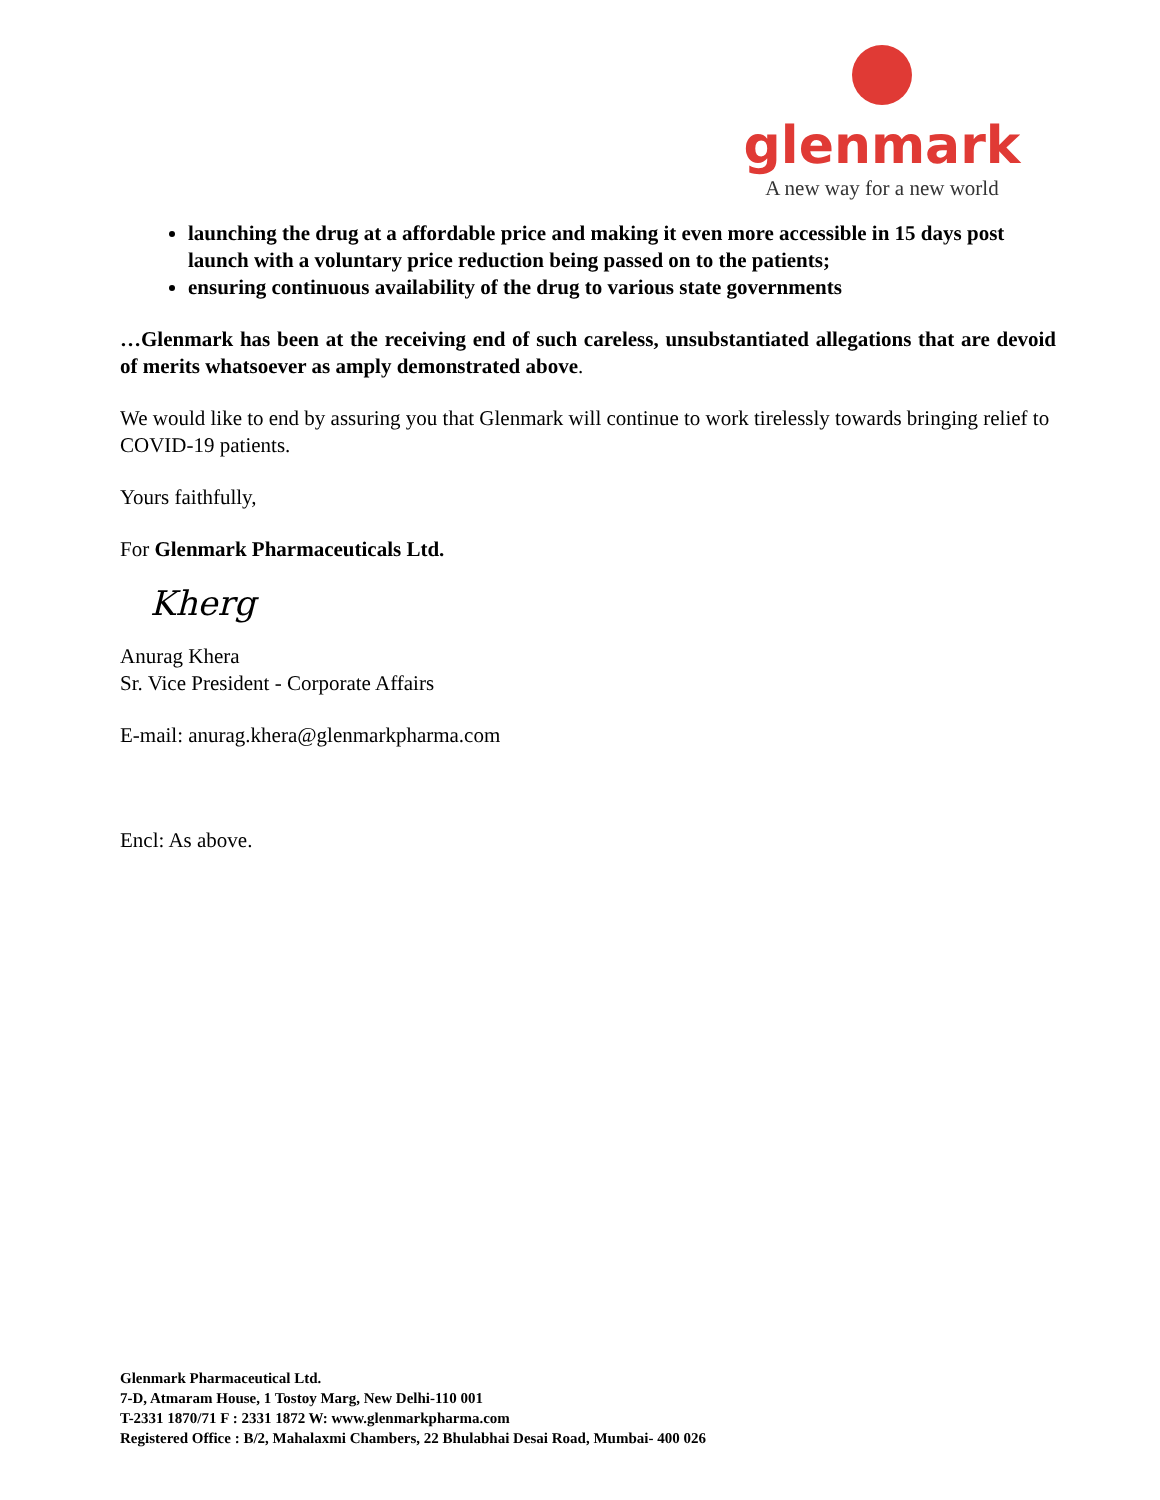glenmark
A new way for a new world
launching the drug at a affordable price and making it even more accessible in 15 days post launch with a voluntary price reduction being passed on to the patients;
ensuring continuous availability of the drug to various state governments
…Glenmark has been at the receiving end of such careless, unsubstantiated allegations that are devoid of merits whatsoever as amply demonstrated above.
We would like to end by assuring you that Glenmark will continue to work tirelessly towards bringing relief to COVID-19 patients.
Yours faithfully,
For Glenmark Pharmaceuticals Ltd.
Kherg
Anurag Khera
Sr. Vice President - Corporate Affairs
E-mail: anurag.khera@glenmarkpharma.com
Encl: As above.
Glenmark Pharmaceutical Ltd.
7-D, Atmaram House, 1 Tostoy Marg, New Delhi-110 001
T-2331 1870/71 F : 2331 1872 W: www.glenmarkpharma.com
Registered Office : B/2, Mahalaxmi Chambers, 22 Bhulabhai Desai Road, Mumbai- 400 026